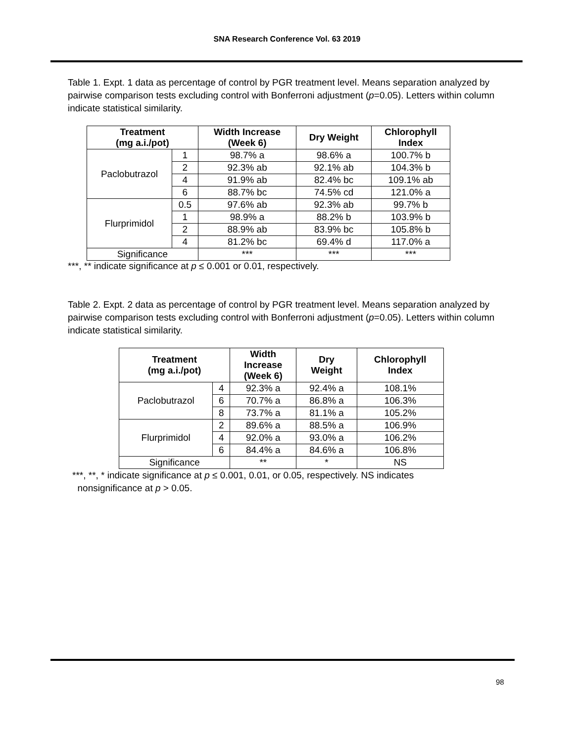SNA Research Conference Vol. 63 2019
Table 1. Expt. 1 data as percentage of control by PGR treatment level. Means separation analyzed by pairwise comparison tests excluding control with Bonferroni adjustment (p=0.05). Letters within column indicate statistical similarity.
| Treatment (mg a.i./pot) | | Width Increase (Week 6) | Dry Weight | Chlorophyll Index |
| --- | --- | --- | --- | --- |
| Paclobutrazol | 1 | 98.7% a | 98.6% a | 100.7% b |
| | 2 | 92.3% ab | 92.1% ab | 104.3% b |
| | 4 | 91.9% ab | 82.4% bc | 109.1% ab |
| | 6 | 88.7% bc | 74.5% cd | 121.0% a |
| Flurprimidol | 0.5 | 97.6% ab | 92.3% ab | 99.7% b |
| | 1 | 98.9% a | 88.2% b | 103.9% b |
| | 2 | 88.9% ab | 83.9% bc | 105.8% b |
| | 4 | 81.2% bc | 69.4% d | 117.0% a |
| Significance | | *** | *** | *** |
***, ** indicate significance at p ≤ 0.001 or 0.01, respectively.
Table 2. Expt. 2 data as percentage of control by PGR treatment level. Means separation analyzed by pairwise comparison tests excluding control with Bonferroni adjustment (p=0.05). Letters within column indicate statistical similarity.
| Treatment (mg a.i./pot) | | Width Increase (Week 6) | Dry Weight | Chlorophyll Index |
| --- | --- | --- | --- | --- |
| Paclobutrazol | 4 | 92.3% a | 92.4% a | 108.1% |
| | 6 | 70.7% a | 86.8% a | 106.3% |
| | 8 | 73.7% a | 81.1% a | 105.2% |
| Flurprimidol | 2 | 89.6% a | 88.5% a | 106.9% |
| | 4 | 92.0% a | 93.0% a | 106.2% |
| | 6 | 84.4% a | 84.6% a | 106.8% |
| Significance | | ** | * | NS |
***, **, * indicate significance at p ≤ 0.001, 0.01, or 0.05, respectively. NS indicates
nonsignificance at p > 0.05.
98